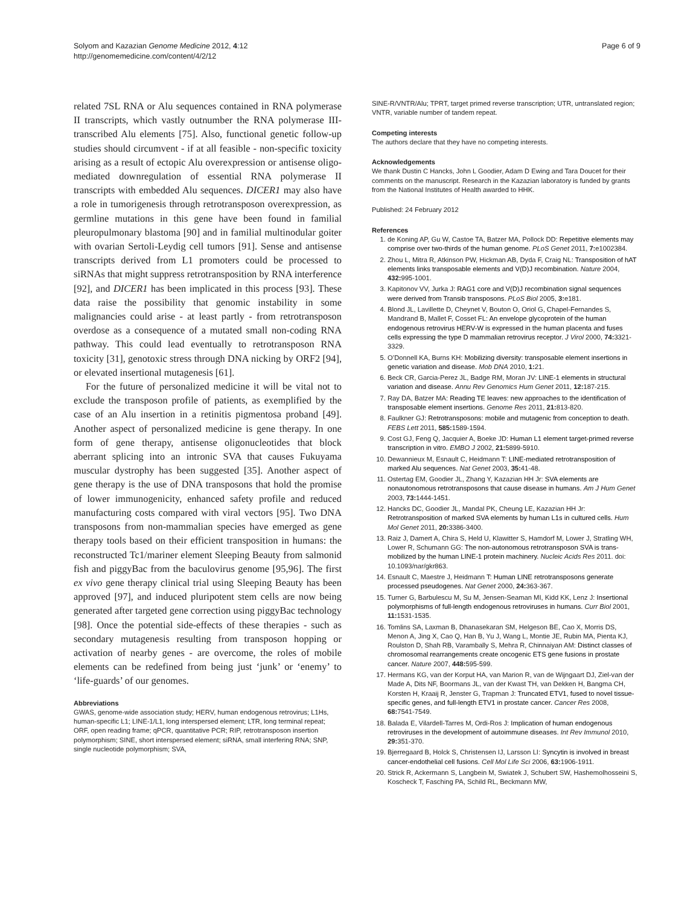Solyom and Kazazian Genome Medicine 2012, 4:12
http://genomemedicine.com/content/4/2/12
Page 6 of 9
related 7SL RNA or Alu sequences contained in RNA polymerase II transcripts, which vastly outnumber the RNA polymerase III-transcribed Alu elements [75]. Also, functional genetic follow-up studies should circumvent - if at all feasible - non-specific toxicity arising as a result of ectopic Alu overexpression or antisense oligo-mediated downregulation of essential RNA polymerase II transcripts with embedded Alu sequences. DICER1 may also have a role in tumorigenesis through retrotransposon overexpression, as germline mutations in this gene have been found in familial pleuropulmonary blastoma [90] and in familial multinodular goiter with ovarian Sertoli-Leydig cell tumors [91]. Sense and antisense transcripts derived from L1 promoters could be processed to siRNAs that might suppress retrotransposition by RNA interference [92], and DICER1 has been implicated in this process [93]. These data raise the possibility that genomic instability in some malignancies could arise - at least partly - from retrotransposon overdose as a consequence of a mutated small non-coding RNA pathway. This could lead eventually to retrotransposon RNA toxicity [31], genotoxic stress through DNA nicking by ORF2 [94], or elevated insertional mutagenesis [61].
For the future of personalized medicine it will be vital not to exclude the transposon profile of patients, as exemplified by the case of an Alu insertion in a retinitis pigmentosa proband [49]. Another aspect of personalized medicine is gene therapy. In one form of gene therapy, antisense oligonucleotides that block aberrant splicing into an intronic SVA that causes Fukuyama muscular dystrophy has been suggested [35]. Another aspect of gene therapy is the use of DNA transposons that hold the promise of lower immunogenicity, enhanced safety profile and reduced manufacturing costs compared with viral vectors [95]. Two DNA transposons from non-mammalian species have emerged as gene therapy tools based on their efficient transposition in humans: the reconstructed Tc1/mariner element Sleeping Beauty from salmonid fish and piggyBac from the baculovirus genome [95,96]. The first ex vivo gene therapy clinical trial using Sleeping Beauty has been approved [97], and induced pluripotent stem cells are now being generated after targeted gene correction using piggyBac technology [98]. Once the potential side-effects of these therapies - such as secondary mutagenesis resulting from transposon hopping or activation of nearby genes - are overcome, the roles of mobile elements can be redefined from being just ‘junk’ or ‘enemy’ to ‘life-guards’ of our genomes.
Abbreviations
GWAS, genome-wide association study; HERV, human endogenous retrovirus; L1Hs, human-specific L1; LINE-1/L1, long interspersed element; LTR, long terminal repeat; ORF, open reading frame; qPCR, quantitative PCR; RIP, retrotransposon insertion polymorphism; SINE, short interspersed element; siRNA, small interfering RNA; SNP, single nucleotide polymorphism; SVA,
SINE-R/VNTR/Alu; TPRT, target primed reverse transcription; UTR, untranslated region; VNTR, variable number of tandem repeat.
Competing interests
The authors declare that they have no competing interests.
Acknowledgements
We thank Dustin C Hancks, John L Goodier, Adam D Ewing and Tara Doucet for their comments on the manuscript. Research in the Kazazian laboratory is funded by grants from the National Institutes of Health awarded to HHK.
Published: 24 February 2012
References
1. de Koning AP, Gu W, Castoe TA, Batzer MA, Pollock DD: Repetitive elements may comprise over two-thirds of the human genome. PLoS Genet 2011, 7: e1002384.
2. Zhou L, Mitra R, Atkinson PW, Hickman AB, Dyda F, Craig NL: Transposition of hAT elements links transposable elements and V(D)J recombination. Nature 2004, 432: 995-1001.
3. Kapitonov VV, Jurka J: RAG1 core and V(D)J recombination signal sequences were derived from Transib transposons. PLoS Biol 2005, 3: e181.
4. Blond JL, Lavillette D, Cheynet V, Bouton O, Oriol G, Chapel-Fernandes S, Mandrand B, Mallet F, Cosset FL: An envelope glycoprotein of the human endogenous retrovirus HERV-W is expressed in the human placenta and fuses cells expressing the type D mammalian retrovirus receptor. J Virol 2000, 74: 3321-3329.
5. O’Donnell KA, Burns KH: Mobilizing diversity: transposable element insertions in genetic variation and disease. Mob DNA 2010, 1: 21.
6. Beck CR, Garcia-Perez JL, Badge RM, Moran JV: LINE-1 elements in structural variation and disease. Annu Rev Genomics Hum Genet 2011, 12: 187-215.
7. Ray DA, Batzer MA: Reading TE leaves: new approaches to the identification of transposable element insertions. Genome Res 2011, 21: 813-820.
8. Faulkner GJ: Retrotransposons: mobile and mutagenic from conception to death. FEBS Lett 2011, 585: 1589-1594.
9. Cost GJ, Feng Q, Jacquier A, Boeke JD: Human L1 element target-primed reverse transcription in vitro. EMBO J 2002, 21: 5899-5910.
10. Dewannieux M, Esnault C, Heidmann T: LINE-mediated retrotransposition of marked Alu sequences. Nat Genet 2003, 35: 41-48.
11. Ostertag EM, Goodier JL, Zhang Y, Kazazian HH Jr: SVA elements are nonautonomous retrotransposons that cause disease in humans. Am J Hum Genet 2003, 73: 1444-1451.
12. Hancks DC, Goodier JL, Mandal PK, Cheung LE, Kazazian HH Jr: Retrotransposition of marked SVA elements by human L1s in cultured cells. Hum Mol Genet 2011, 20: 3386-3400.
13. Raiz J, Damert A, Chira S, Held U, Klawitter S, Hamdorf M, Lower J, Stratling WH, Lower R, Schumann GG: The non-autonomous retrotransposon SVA is trans-mobilized by the human LINE-1 protein machinery. Nucleic Acids Res 2011. doi: 10.1093/nar/gkr863.
14. Esnault C, Maestre J, Heidmann T: Human LINE retrotransposons generate processed pseudogenes. Nat Genet 2000, 24: 363-367.
15. Turner G, Barbulescu M, Su M, Jensen-Seaman MI, Kidd KK, Lenz J: Insertional polymorphisms of full-length endogenous retroviruses in humans. Curr Biol 2001, 11: 1531-1535.
16. Tomlins SA, Laxman B, Dhanasekaran SM, Helgeson BE, Cao X, Morris DS, Menon A, Jing X, Cao Q, Han B, Yu J, Wang L, Montie JE, Rubin MA, Pienta KJ, Roulston D, Shah RB, Varambally S, Mehra R, Chinnaiyan AM: Distinct classes of chromosomal rearrangements create oncogenic ETS gene fusions in prostate cancer. Nature 2007, 448: 595-599.
17. Hermans KG, van der Korput HA, van Marion R, van de Wijngaart DJ, Ziel-van der Made A, Dits NF, Boormans JL, van der Kwast TH, van Dekken H, Bangma CH, Korsten H, Kraaij R, Jenster G, Trapman J: Truncated ETV1, fused to novel tissue-specific genes, and full-length ETV1 in prostate cancer. Cancer Res 2008, 68: 7541-7549.
18. Balada E, Vilardell-Tarres M, Ordi-Ros J: Implication of human endogenous retroviruses in the development of autoimmune diseases. Int Rev Immunol 2010, 29: 351-370.
19. Bjerregaard B, Holck S, Christensen IJ, Larsson LI: Syncytin is involved in breast cancer-endothelial cell fusions. Cell Mol Life Sci 2006, 63: 1906-1911.
20. Strick R, Ackermann S, Langbein M, Swiatek J, Schubert SW, Hashemolhosseini S, Koscheck T, Fasching PA, Schild RL, Beckmann MW,